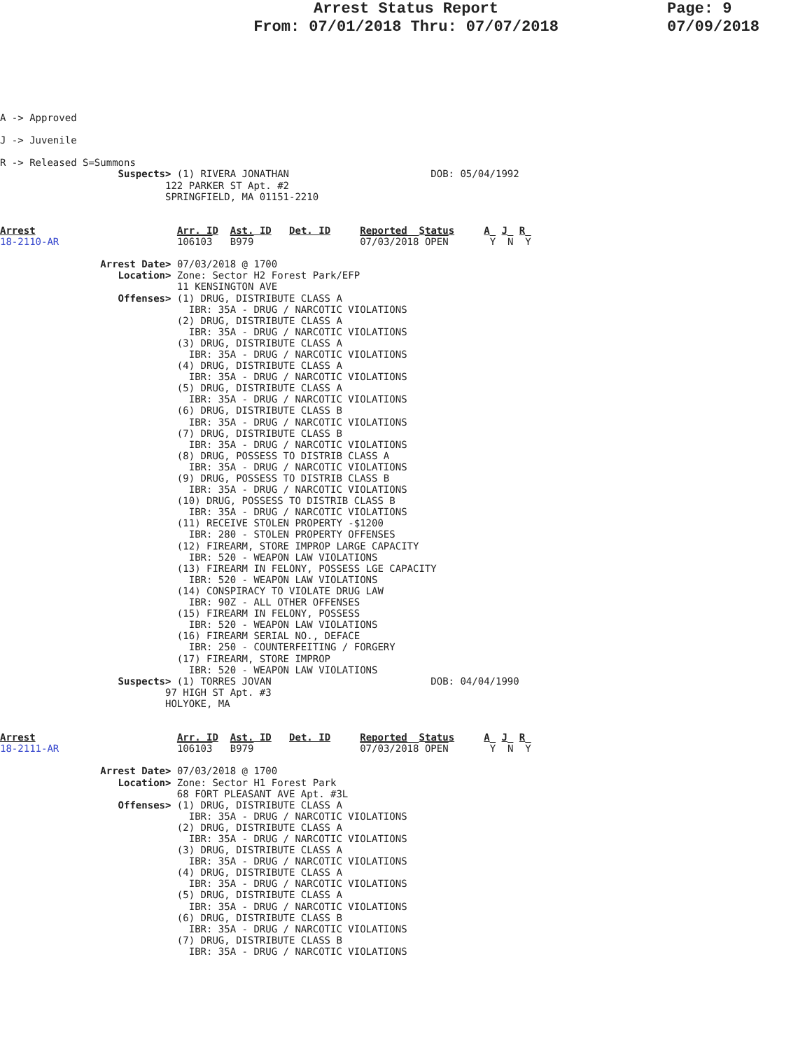Page: 9
07/09/2018
Arrest Status Report
From: 07/01/2018 Thru: 07/07/2018
A -> Approved

J -> Juvenile

R -> Released S=Summons
                    Suspects> (1) RIVERA JONATHAN                        DOB: 05/04/1992
                            122 PARKER ST Apt. #2
                            SPRINGFIELD, MA 01151-2210


Arrest                        Arr. ID  Ast. ID   Det. ID     Reported  Status     A  J  R
18-2110-AR                    106103   B979                  07/03/2018 OPEN       Y  N  Y

                 Arrest Date> 07/03/2018 @ 1700
                    Location> Zone: Sector H2 Forest Park/EFP
                              11 KENSINGTON AVE
                    Offenses> (1) DRUG, DISTRIBUTE CLASS A
                                IBR: 35A - DRUG / NARCOTIC VIOLATIONS
                              (2) DRUG, DISTRIBUTE CLASS A
                                IBR: 35A - DRUG / NARCOTIC VIOLATIONS
                              (3) DRUG, DISTRIBUTE CLASS A
                                IBR: 35A - DRUG / NARCOTIC VIOLATIONS
                              (4) DRUG, DISTRIBUTE CLASS A
                                IBR: 35A - DRUG / NARCOTIC VIOLATIONS
                              (5) DRUG, DISTRIBUTE CLASS A
                                IBR: 35A - DRUG / NARCOTIC VIOLATIONS
                              (6) DRUG, DISTRIBUTE CLASS B
                                IBR: 35A - DRUG / NARCOTIC VIOLATIONS
                              (7) DRUG, DISTRIBUTE CLASS B
                                IBR: 35A - DRUG / NARCOTIC VIOLATIONS
                              (8) DRUG, POSSESS TO DISTRIB CLASS A
                                IBR: 35A - DRUG / NARCOTIC VIOLATIONS
                              (9) DRUG, POSSESS TO DISTRIB CLASS B
                                IBR: 35A - DRUG / NARCOTIC VIOLATIONS
                              (10) DRUG, POSSESS TO DISTRIB CLASS B
                                IBR: 35A - DRUG / NARCOTIC VIOLATIONS
                              (11) RECEIVE STOLEN PROPERTY -$1200
                                IBR: 280 - STOLEN PROPERTY OFFENSES
                              (12) FIREARM, STORE IMPROP LARGE CAPACITY
                                IBR: 520 - WEAPON LAW VIOLATIONS
                              (13) FIREARM IN FELONY, POSSESS LGE CAPACITY
                                IBR: 520 - WEAPON LAW VIOLATIONS
                              (14) CONSPIRACY TO VIOLATE DRUG LAW
                                IBR: 90Z - ALL OTHER OFFENSES
                              (15) FIREARM IN FELONY, POSSESS
                                IBR: 520 - WEAPON LAW VIOLATIONS
                              (16) FIREARM SERIAL NO., DEFACE
                                IBR: 250 - COUNTERFEITING / FORGERY
                              (17) FIREARM, STORE IMPROP
                                IBR: 520 - WEAPON LAW VIOLATIONS
                    Suspects> (1) TORRES JOVAN                           DOB: 04/04/1990
                            97 HIGH ST Apt. #3
                            HOLYOKE, MA


Arrest                        Arr. ID  Ast. ID   Det. ID     Reported  Status     A  J  R
18-2111-AR                    106103   B979                  07/03/2018 OPEN       Y  N  Y

                 Arrest Date> 07/03/2018 @ 1700
                    Location> Zone: Sector H1 Forest Park
                              68 FORT PLEASANT AVE Apt. #3L
                    Offenses> (1) DRUG, DISTRIBUTE CLASS A
                                IBR: 35A - DRUG / NARCOTIC VIOLATIONS
                              (2) DRUG, DISTRIBUTE CLASS A
                                IBR: 35A - DRUG / NARCOTIC VIOLATIONS
                              (3) DRUG, DISTRIBUTE CLASS A
                                IBR: 35A - DRUG / NARCOTIC VIOLATIONS
                              (4) DRUG, DISTRIBUTE CLASS A
                                IBR: 35A - DRUG / NARCOTIC VIOLATIONS
                              (5) DRUG, DISTRIBUTE CLASS A
                                IBR: 35A - DRUG / NARCOTIC VIOLATIONS
                              (6) DRUG, DISTRIBUTE CLASS B
                                IBR: 35A - DRUG / NARCOTIC VIOLATIONS
                              (7) DRUG, DISTRIBUTE CLASS B
                                IBR: 35A - DRUG / NARCOTIC VIOLATIONS